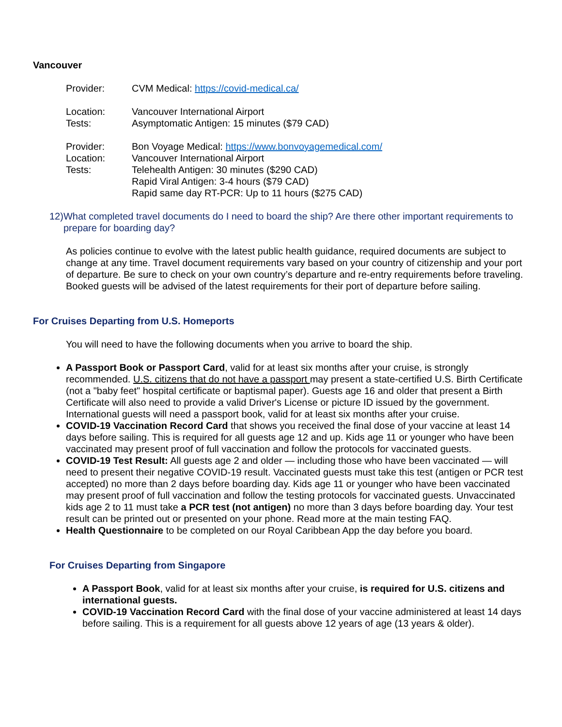Vancouver
Provider: CVM Medical: https://covid-medical.ca/
Location: Vancouver International Airport
Tests: Asymptomatic Antigen: 15 minutes ($79 CAD)
Provider: Bon Voyage Medical: https://www.bonvoyagemedical.com/
Location: Vancouver International Airport
Tests: Telehealth Antigen: 30 minutes ($290 CAD)
Rapid Viral Antigen: 3-4 hours ($79 CAD)
Rapid same day RT-PCR: Up to 11 hours ($275 CAD)
12)
What completed travel documents do I need to board the ship? Are there other important requirements to prepare for boarding day?
As policies continue to evolve with the latest public health guidance, required documents are subject to change at any time. Travel document requirements vary based on your country of citizenship and your port of departure. Be sure to check on your own country’s departure and re-entry requirements before traveling. Booked guests will be advised of the latest requirements for their port of departure before sailing.
For Cruises Departing from U.S. Homeports
You will need to have the following documents when you arrive to board the ship.
A Passport Book or Passport Card, valid for at least six months after your cruise, is strongly recommended. U.S. citizens that do not have a passport may present a state-certified U.S. Birth Certificate (not a "baby feet" hospital certificate or baptismal paper). Guests age 16 and older that present a Birth Certificate will also need to provide a valid Driver's License or picture ID issued by the government. International guests will need a passport book, valid for at least six months after your cruise.
COVID-19 Vaccination Record Card that shows you received the final dose of your vaccine at least 14 days before sailing. This is required for all guests age 12 and up. Kids age 11 or younger who have been vaccinated may present proof of full vaccination and follow the protocols for vaccinated guests.
COVID-19 Test Result: All guests age 2 and older — including those who have been vaccinated — will need to present their negative COVID-19 result. Vaccinated guests must take this test (antigen or PCR test accepted) no more than 2 days before boarding day. Kids age 11 or younger who have been vaccinated may present proof of full vaccination and follow the testing protocols for vaccinated guests. Unvaccinated kids age 2 to 11 must take a PCR test (not antigen) no more than 3 days before boarding day. Your test result can be printed out or presented on your phone. Read more at the main testing FAQ.
Health Questionnaire to be completed on our Royal Caribbean App the day before you board.
For Cruises Departing from Singapore
A Passport Book, valid for at least six months after your cruise, is required for U.S. citizens and international guests.
COVID-19 Vaccination Record Card with the final dose of your vaccine administered at least 14 days before sailing. This is a requirement for all guests above 12 years of age (13 years & older).